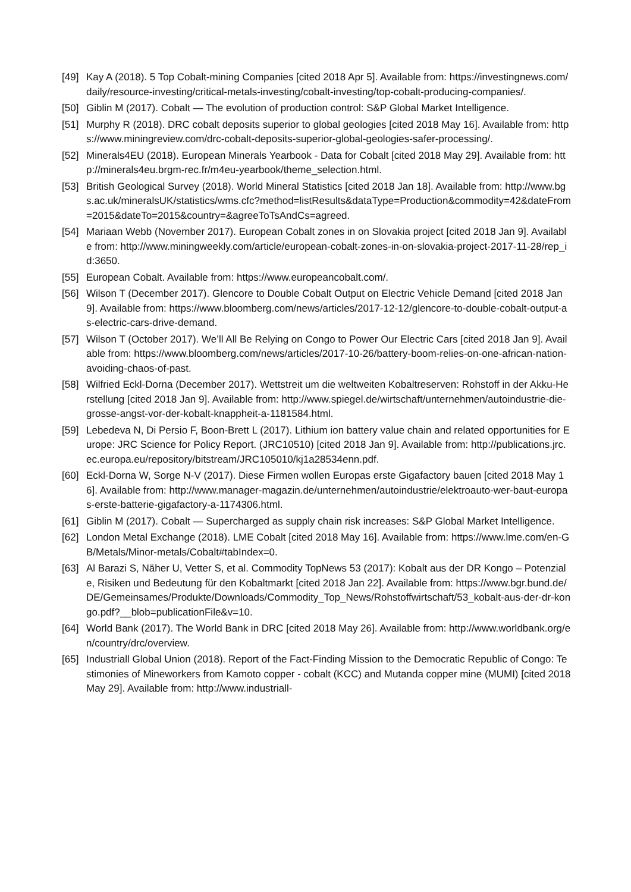[49] Kay A (2018). 5 Top Cobalt-mining Companies [cited 2018 Apr 5]. Available from: https://investingnews.com/daily/resource-investing/critical-metals-investing/cobalt-investing/top-cobalt-producing-companies/.
[50] Giblin M (2017). Cobalt — The evolution of production control: S&P Global Market Intelligence.
[51] Murphy R (2018). DRC cobalt deposits superior to global geologies [cited 2018 May 16]. Available from: https://www.miningreview.com/drc-cobalt-deposits-superior-global-geologies-safer-processing/.
[52] Minerals4EU (2018). European Minerals Yearbook - Data for Cobalt [cited 2018 May 29]. Available from: http://minerals4eu.brgm-rec.fr/m4eu-yearbook/theme_selection.html.
[53] British Geological Survey (2018). World Mineral Statistics [cited 2018 Jan 18]. Available from: http://www.bgs.ac.uk/mineralsUK/statistics/wms.cfc?method=listResults&dataType=Production&commodity=42&dateFrom=2015&dateTo=2015&country=&agreeToTsAndCs=agreed.
[54] Mariaan Webb (November 2017). European Cobalt zones in on Slovakia project [cited 2018 Jan 9]. Available from: http://www.miningweekly.com/article/european-cobalt-zones-in-on-slovakia-project-2017-11-28/rep_id:3650.
[55] European Cobalt. Available from: https://www.europeancobalt.com/.
[56] Wilson T (December 2017). Glencore to Double Cobalt Output on Electric Vehicle Demand [cited 2018 Jan 9]. Available from: https://www.bloomberg.com/news/articles/2017-12-12/glencore-to-double-cobalt-output-as-electric-cars-drive-demand.
[57] Wilson T (October 2017). We’ll All Be Relying on Congo to Power Our Electric Cars [cited 2018 Jan 9]. Available from: https://www.bloomberg.com/news/articles/2017-10-26/battery-boom-relies-on-one-african-nation-avoiding-chaos-of-past.
[58] Wilfried Eckl-Dorna (December 2017). Wettstreit um die weltweiten Kobaltreserven: Rohstoff in der Akku-Herstellung [cited 2018 Jan 9]. Available from: http://www.spiegel.de/wirtschaft/unternehmen/autoindustrie-die-grosse-angst-vor-der-kobalt-knappheit-a-1181584.html.
[59] Lebedeva N, Di Persio F, Boon-Brett L (2017). Lithium ion battery value chain and related opportunities for Europe: JRC Science for Policy Report. (JRC10510) [cited 2018 Jan 9]. Available from: http://publications.jrc.ec.europa.eu/repository/bitstream/JRC105010/kj1a28534enn.pdf.
[60] Eckl-Dorna W, Sorge N-V (2017). Diese Firmen wollen Europas erste Gigafactory bauen [cited 2018 May 16]. Available from: http://www.manager-magazin.de/unternehmen/autoindustrie/elektroauto-wer-baut-europas-erste-batterie-gigafactory-a-1174306.html.
[61] Giblin M (2017). Cobalt — Supercharged as supply chain risk increases: S&P Global Market Intelligence.
[62] London Metal Exchange (2018). LME Cobalt [cited 2018 May 16]. Available from: https://www.lme.com/en-GB/Metals/Minor-metals/Cobalt#tabIndex=0.
[63] Al Barazi S, Näher U, Vetter S, et al. Commodity TopNews 53 (2017): Kobalt aus der DR Kongo – Potenziale, Risiken und Bedeutung für den Kobaltmarkt [cited 2018 Jan 22]. Available from: https://www.bgr.bund.de/DE/Gemeinsames/Produkte/Downloads/Commodity_Top_News/Rohstoffwirtschaft/53_kobalt-aus-der-dr-kongo.pdf?__blob=publicationFile&v=10.
[64] World Bank (2017). The World Bank in DRC [cited 2018 May 26]. Available from: http://www.worldbank.org/en/country/drc/overview.
[65] Industriall Global Union (2018). Report of the Fact-Finding Mission to the Democratic Republic of Congo: Testimonies of Mineworkers from Kamoto copper - cobalt (KCC) and Mutanda copper mine (MUMI) [cited 2018 May 29]. Available from: http://www.industriall-